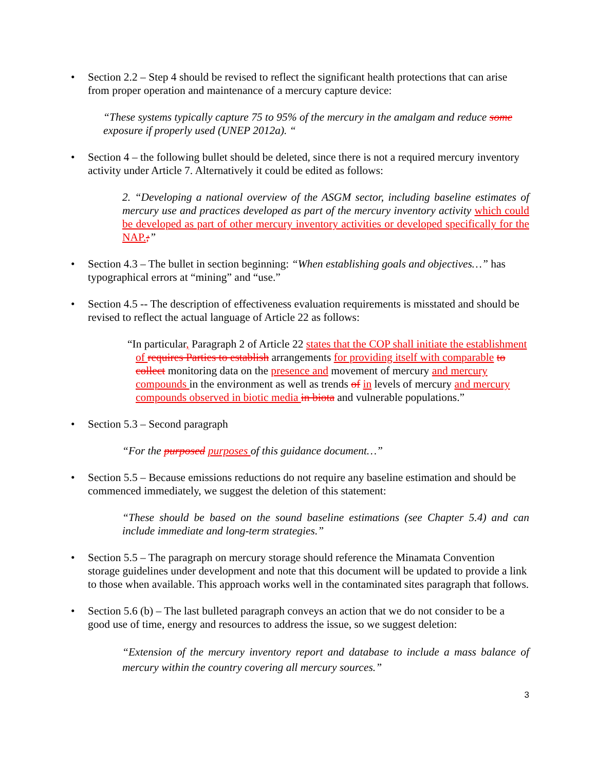• Section 2.2 – Step 4 should be revised to reflect the significant health protections that can arise from proper operation and maintenance of a mercury capture device:
“These systems typically capture 75 to 95% of the mercury in the amalgam and reduce some exposure if properly used (UNEP 2012a). “
• Section 4 – the following bullet should be deleted, since there is not a required mercury inventory activity under Article 7. Alternatively it could be edited as follows:
2. “Developing a national overview of the ASGM sector, including baseline estimates of mercury use and practices developed as part of the mercury inventory activity which could be developed as part of other mercury inventory activities or developed specifically for the NAP.;”
• Section 4.3 – The bullet in section beginning: “When establishing goals and objectives…” has typographical errors at “mining” and “use.”
• Section 4.5 -- The description of effectiveness evaluation requirements is misstated and should be revised to reflect the actual language of Article 22 as follows:
“In particular, Paragraph 2 of Article 22 states that the COP shall initiate the establishment of requires Parties to establish arrangements for providing itself with comparable to collect monitoring data on the presence and movement of mercury and mercury compounds in the environment as well as trends of in levels of mercury and mercury compounds observed in biotic media in biota and vulnerable populations.”
• Section 5.3 – Second paragraph
“For the purposed purposes of this guidance document…”
• Section 5.5 – Because emissions reductions do not require any baseline estimation and should be commenced immediately, we suggest the deletion of this statement:
“These should be based on the sound baseline estimations (see Chapter 5.4) and can include immediate and long-term strategies.”
• Section 5.5 – The paragraph on mercury storage should reference the Minamata Convention storage guidelines under development and note that this document will be updated to provide a link to those when available. This approach works well in the contaminated sites paragraph that follows.
• Section 5.6 (b) – The last bulleted paragraph conveys an action that we do not consider to be a good use of time, energy and resources to address the issue, so we suggest deletion:
“Extension of the mercury inventory report and database to include a mass balance of mercury within the country covering all mercury sources.”
3